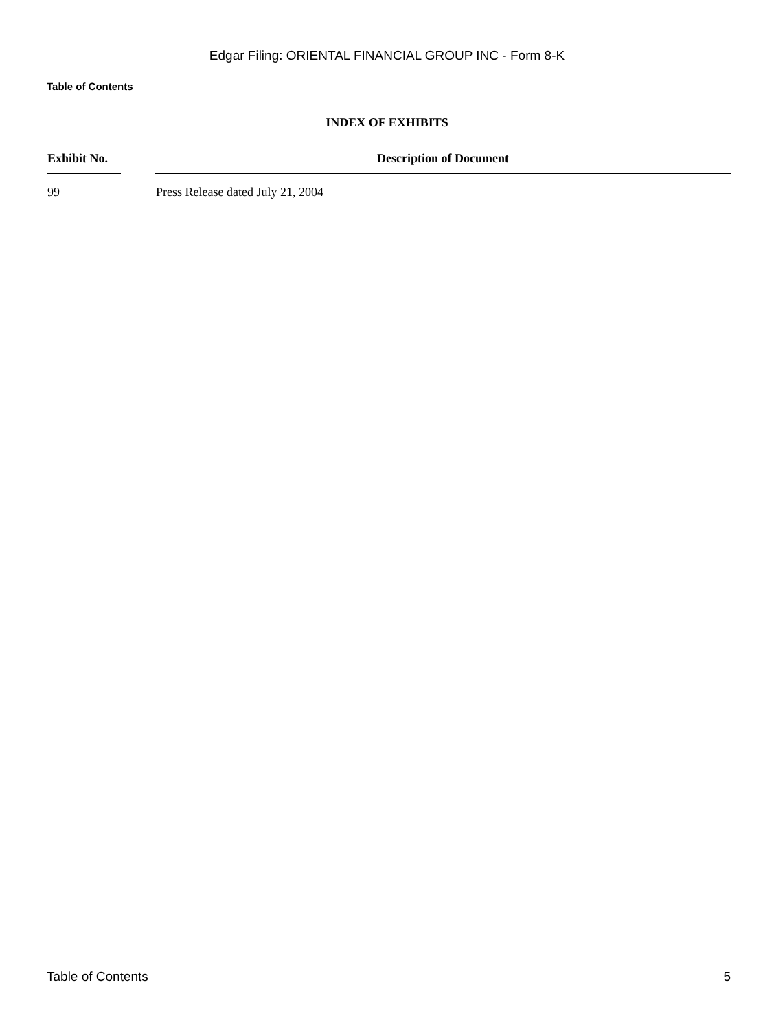Edgar Filing: ORIENTAL FINANCIAL GROUP INC - Form 8-K
Table of Contents
INDEX OF EXHIBITS
| Exhibit No. | | Description of Document |
| --- | --- | --- |
| 99 | | Press Release dated July 21, 2004 |
Table of Contents 5